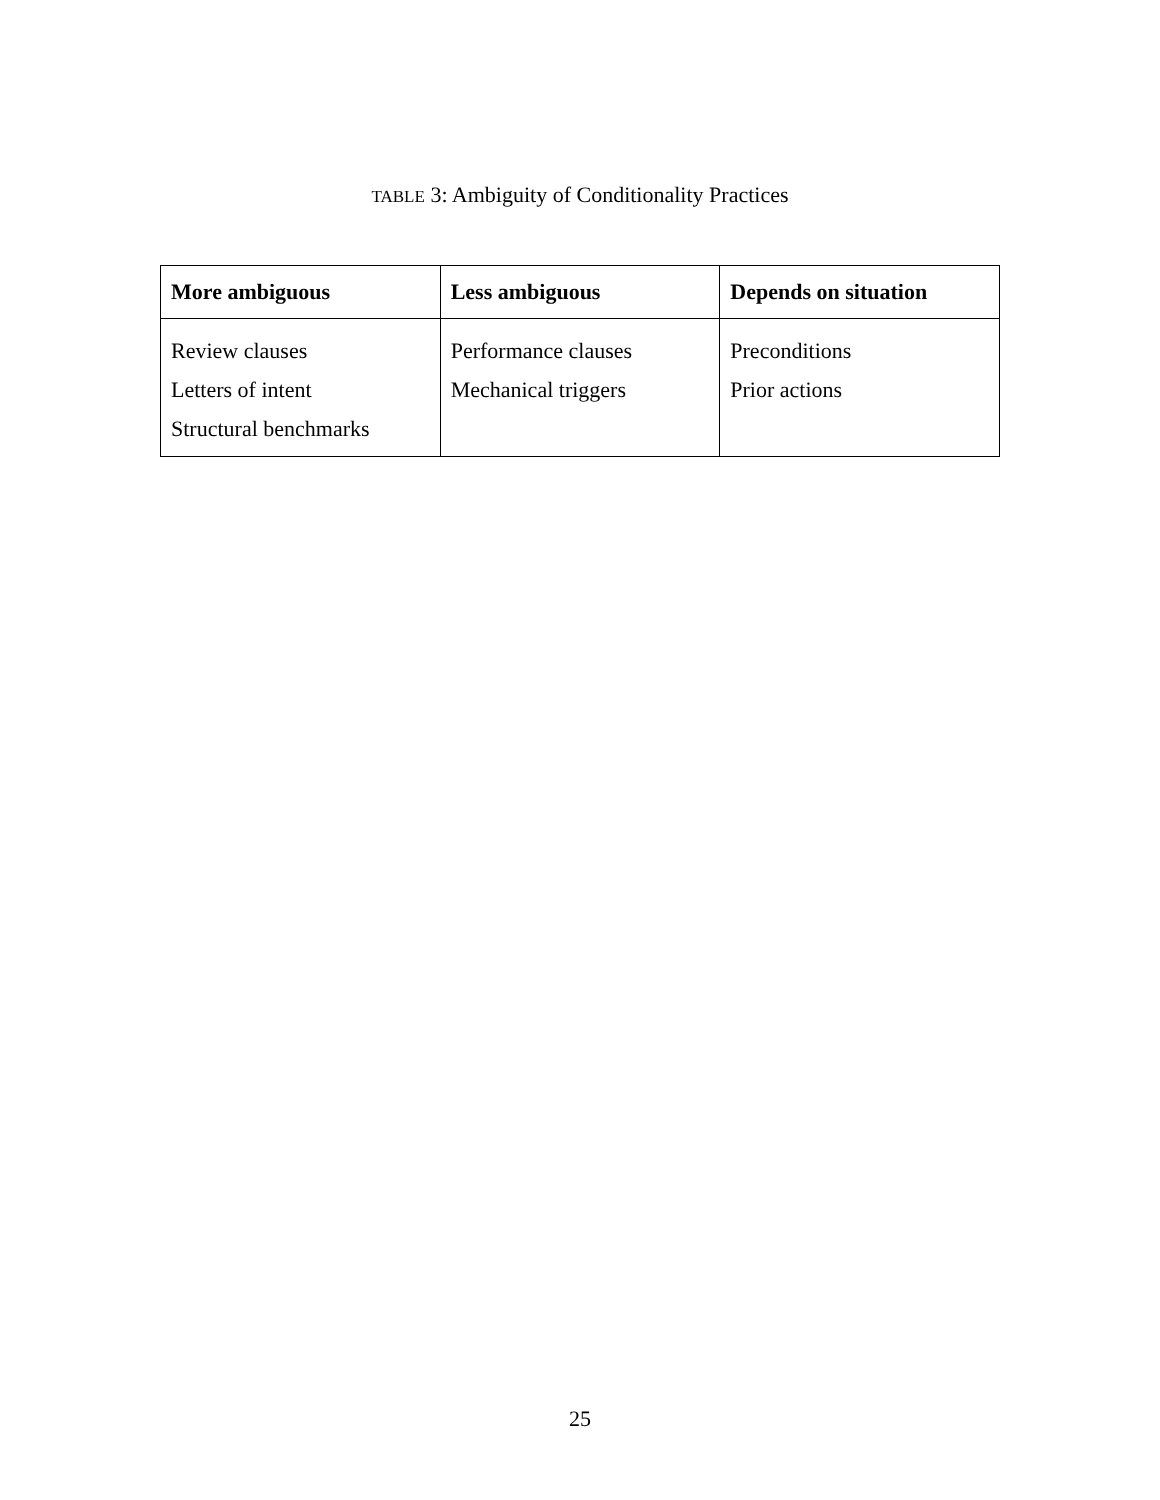TABLE 3: Ambiguity of Conditionality Practices
| More ambiguous | Less ambiguous | Depends on situation |
| --- | --- | --- |
| Review clauses Letters of intent Structural benchmarks | Performance clauses Mechanical triggers | Preconditions Prior actions |
25